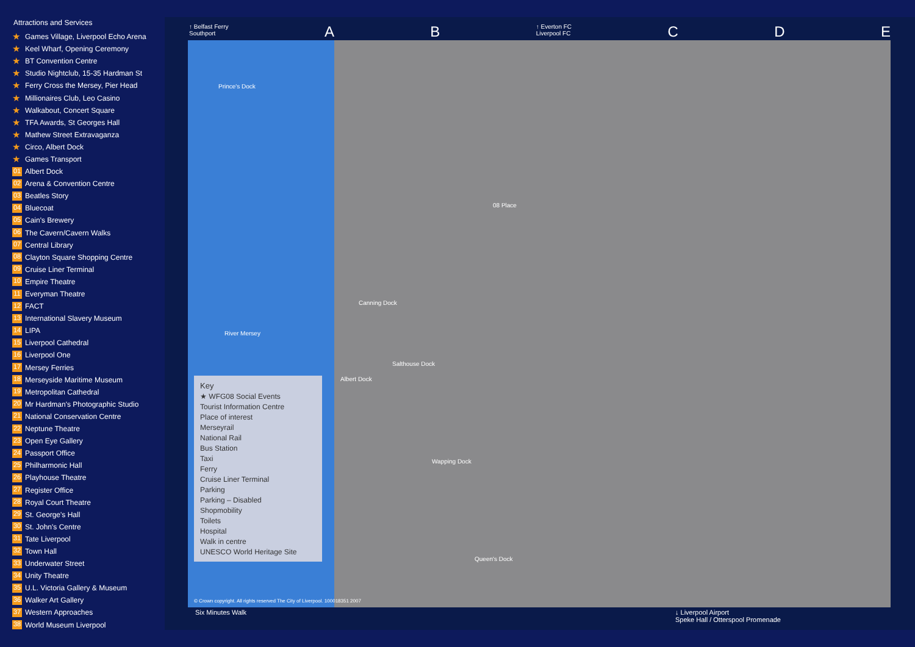Attractions and Services
★ Games Village, Liverpool Echo Arena
★ Keel Wharf, Opening Ceremony
★ BT Convention Centre
★ Studio Nightclub, 15-35 Hardman St
★ Ferry Cross the Mersey, Pier Head
★ Millionaires Club, Leo Casino
★ Walkabout, Concert Square
★ TFA Awards, St Georges Hall
★ Mathew Street Extravaganza
★ Circo, Albert Dock
★ Games Transport
01 Albert Dock
02 Arena & Convention Centre
03 Beatles Story
04 Bluecoat
05 Cain's Brewery
06 The Cavern/Cavern Walks
07 Central Library
08 Clayton Square Shopping Centre
09 Cruise Liner Terminal
10 Empire Theatre
11 Everyman Theatre
12 FACT
13 International Slavery Museum
14 LIPA
15 Liverpool Cathedral
16 Liverpool One
17 Mersey Ferries
18 Merseyside Maritime Museum
19 Metropolitan Cathedral
20 Mr Hardman's Photographic Studio
21 National Conservation Centre
22 Neptune Theatre
23 Open Eye Gallery
24 Passport Office
25 Philharmonic Hall
26 Playhouse Theatre
27 Register Office
28 Royal Court Theatre
29 St. George's Hall
30 St. John's Centre
31 Tate Liverpool
32 Town Hall
33 Underwater Street
34 Unity Theatre
35 U.L. Victoria Gallery & Museum
36 Walker Art Gallery
37 Western Approaches
38 World Museum Liverpool
↑ Belfast Ferry
Southport A B ↑ Everton FC
Liverpool FC C D E
Prince's Dock
River Mersey
Canning Dock
Albert Dock
Salthouse Dock
Wapping Dock
Queen's Dock
08 Place
Key
★ WFG08 Social Events
Tourist Information Centre
Place of interest
Merseyrail
National Rail
Bus Station
Taxi
Ferry
Cruise Liner Terminal
Parking
Parking – Disabled
Shopmobility
Toilets
Hospital
Walk in centre
UNESCO World Heritage Site
© Crown copyright. All rights reserved The City of Liverpool. 100018351 2007
Six Minutes Walk ↓ Liverpool Airport
Speke Hall / Otterspool Promenade